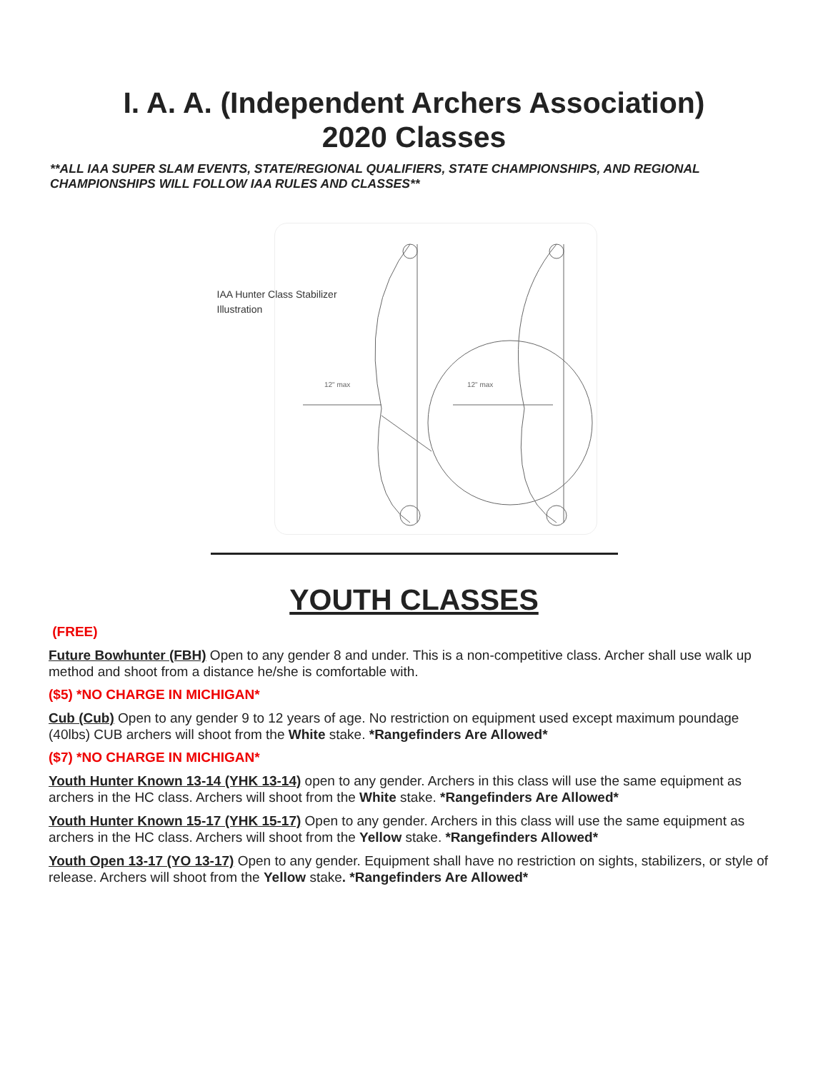I. A. A. (Independent Archers Association)
2020 Classes
**ALL IAA SUPER SLAM EVENTS, STATE/REGIONAL QUALIFIERS, STATE CHAMPIONSHIPS, AND REGIONAL CHAMPIONSHIPS WILL FOLLOW IAA RULES AND CLASSES**
IAA Hunter Class Stabilizer
Illustration
12" max
12" max
YOUTH CLASSES
(FREE)
Future Bowhunter (FBH) Open to any gender 8 and under. This is a non-competitive class. Archer shall use walk up method and shoot from a distance he/she is comfortable with.
($5) *NO CHARGE IN MICHIGAN*
Cub (Cub) Open to any gender 9 to 12 years of age. No restriction on equipment used except maximum poundage (40lbs) CUB archers will shoot from the White stake. *Rangefinders Are Allowed*
($7) *NO CHARGE IN MICHIGAN*
Youth Hunter Known 13-14 (YHK 13-14) open to any gender. Archers in this class will use the same equipment as archers in the HC class. Archers will shoot from the White stake. *Rangefinders Are Allowed*
Youth Hunter Known 15-17 (YHK 15-17) Open to any gender. Archers in this class will use the same equipment as archers in the HC class. Archers will shoot from the Yellow stake. *Rangefinders Allowed*
Youth Open 13-17 (YO 13-17) Open to any gender. Equipment shall have no restriction on sights, stabilizers, or style of release. Archers will shoot from the Yellow stake. *Rangefinders Are Allowed*